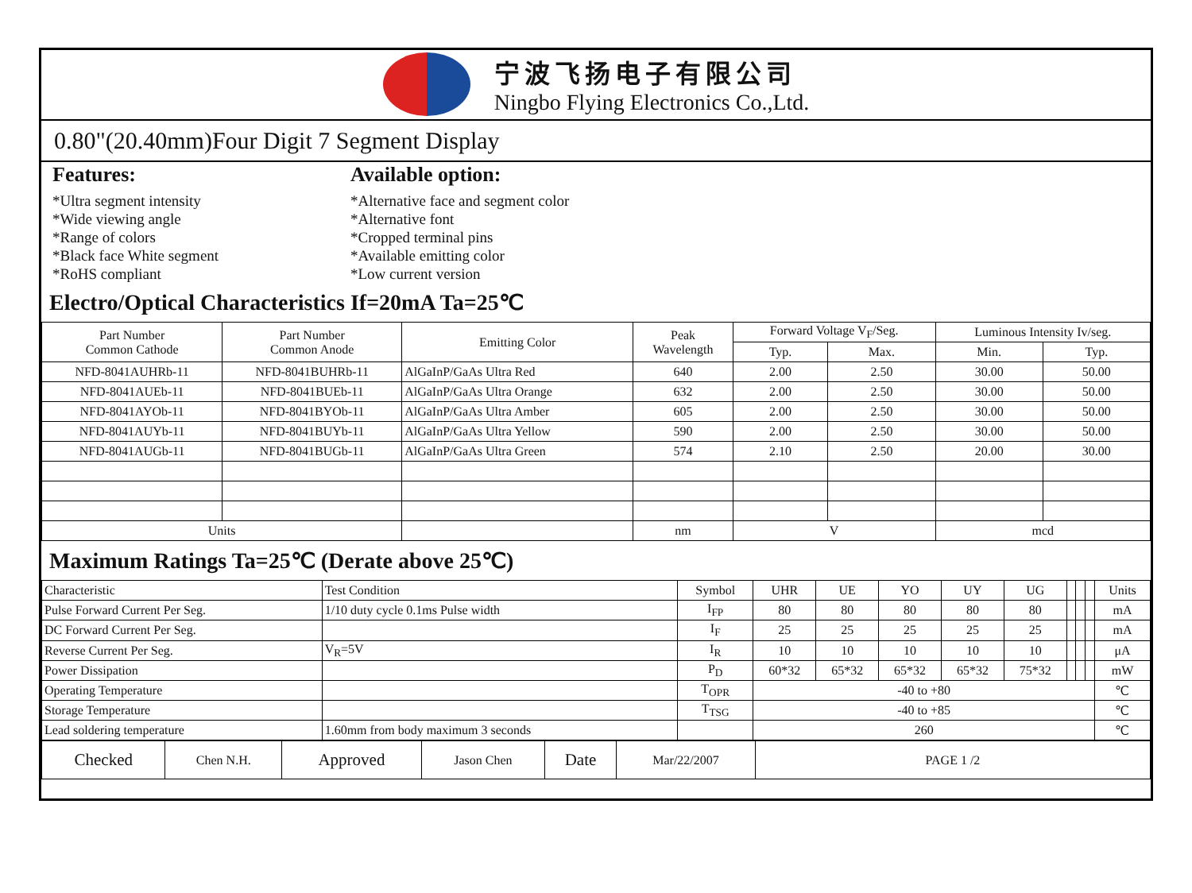宁波飞扬电子有限公司
Ningbo Flying Electronics Co.,Ltd.
0.80"(20.40mm)Four Digit 7 Segment Display
Features:
*Ultra segment intensity
*Wide viewing angle
*Range of colors
*Black face White segment
*RoHS compliant
Available option:
*Alternative face and segment color
*Alternative font
*Cropped terminal pins
*Available emitting color
*Low current version
Electro/Optical Characteristics If=20mA Ta=25℃
| Part Number Common Cathode | Part Number Common Anode | Emitting Color | Peak Wavelength | Forward Voltage V<sub>F</sub>/Seg. | | Luminous Intensity Iv/seg. | |
| --- | --- | --- | --- | --- | --- | --- | --- |
| | | | | Typ. | Max. | Min. | Typ. |
| NFD-8041AUHRb-11 | NFD-8041BUHRb-11 | AlGaInP/GaAs Ultra Red | 640 | 2.00 | 2.50 | 30.00 | 50.00 |
| NFD-8041AUEb-11 | NFD-8041BUEb-11 | AlGaInP/GaAs Ultra Orange | 632 | 2.00 | 2.50 | 30.00 | 50.00 |
| NFD-8041AYOb-11 | NFD-8041BYOb-11 | AlGaInP/GaAs Ultra Amber | 605 | 2.00 | 2.50 | 30.00 | 50.00 |
| NFD-8041AUYb-11 | NFD-8041BUYb-11 | AlGaInP/GaAs Ultra Yellow | 590 | 2.00 | 2.50 | 30.00 | 50.00 |
| NFD-8041AUGb-11 | NFD-8041BUGb-11 | AlGaInP/GaAs Ultra Green | 574 | 2.10 | 2.50 | 20.00 | 30.00 |
| Units | | | nm | V | | mcd | |
Maximum Ratings Ta=25℃ (Derate above 25℃)
| Characteristic | Test Condition | Symbol | UHR | UE | YO | UY | UG | | | | Units |
| Pulse Forward Current Per Seg. | 1/10 duty cycle 0.1ms Pulse width | I<sub>FP</sub> | 80 | 80 | 80 | 80 | 80 | | | | mA |
| DC Forward Current Per Seg. | | I<sub>F</sub> | 25 | 25 | 25 | 25 | 25 | | | | mA |
| Reverse Current Per Seg. | V<sub>R</sub>=5V | I<sub>R</sub> | 10 | 10 | 10 | 10 | 10 | | | | μA |
| Power Dissipation | | P<sub>D</sub> | 60*32 | 65*32 | 65*32 | 65*32 | 75*32 | | | | mW |
| Operating Temperature | | T<sub>OPR</sub> | -40 to +80 | | | | | | | | ℃ |
| Storage Temperature | | T<sub>TSG</sub> | -40 to +85 | | | | | | | | ℃ |
| Lead soldering temperature | 1.60mm from body maximum 3 seconds | | 260 | | | | | | | | ℃ |
| Checked | Chen N.H. | Approved | Jason Chen | Date | Mar/22/2007 | PAGE 1 /2 |